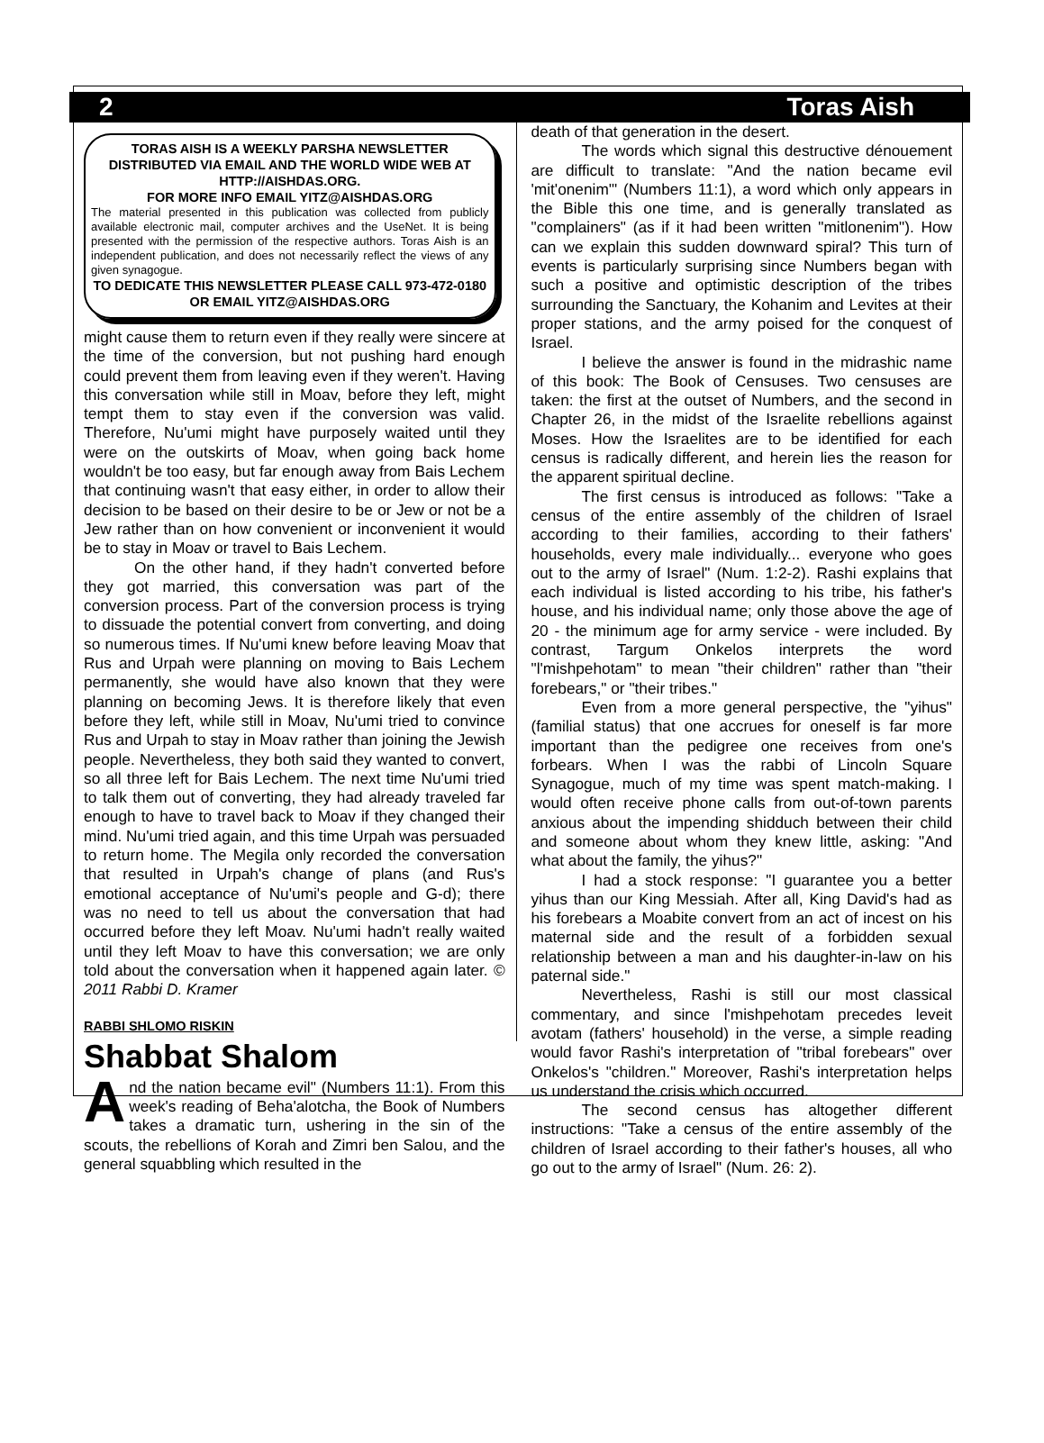2 Toras Aish
TORAS AISH IS A WEEKLY PARSHA NEWSLETTER DISTRIBUTED VIA EMAIL AND THE WORLD WIDE WEB AT HTTP://AISHDAS.ORG.
FOR MORE INFO EMAIL YITZ@AISHDAS.ORG
The material presented in this publication was collected from publicly available electronic mail, computer archives and the UseNet. It is being presented with the permission of the respective authors. Toras Aish is an independent publication, and does not necessarily reflect the views of any given synagogue.
TO DEDICATE THIS NEWSLETTER PLEASE CALL 973-472-0180 OR EMAIL YITZ@AISHDAS.ORG
might cause them to return even if they really were sincere at the time of the conversion, but not pushing hard enough could prevent them from leaving even if they weren't. Having this conversation while still in Moav, before they left, might tempt them to stay even if the conversion was valid. Therefore, Nu'umi might have purposely waited until they were on the outskirts of Moav, when going back home wouldn't be too easy, but far enough away from Bais Lechem that continuing wasn't that easy either, in order to allow their decision to be based on their desire to be or Jew or not be a Jew rather than on how convenient or inconvenient it would be to stay in Moav or travel to Bais Lechem.
On the other hand, if they hadn't converted before they got married, this conversation was part of the conversion process. Part of the conversion process is trying to dissuade the potential convert from converting, and doing so numerous times. If Nu'umi knew before leaving Moav that Rus and Urpah were planning on moving to Bais Lechem permanently, she would have also known that they were planning on becoming Jews. It is therefore likely that even before they left, while still in Moav, Nu'umi tried to convince Rus and Urpah to stay in Moav rather than joining the Jewish people. Nevertheless, they both said they wanted to convert, so all three left for Bais Lechem. The next time Nu'umi tried to talk them out of converting, they had already traveled far enough to have to travel back to Moav if they changed their mind. Nu'umi tried again, and this time Urpah was persuaded to return home. The Megila only recorded the conversation that resulted in Urpah's change of plans (and Rus's emotional acceptance of Nu'umi's people and G-d); there was no need to tell us about the conversation that had occurred before they left Moav. Nu'umi hadn't really waited until they left Moav to have this conversation; we are only told about the conversation when it happened again later. © 2011 Rabbi D. Kramer
RABBI SHLOMO RISKIN
Shabbat Shalom
And the nation became evil" (Numbers 11:1). From this week's reading of Beha'alotcha, the Book of Numbers takes a dramatic turn, ushering in the sin of the scouts, the rebellions of Korah and Zimri ben Salou, and the general squabbling which resulted in the
death of that generation in the desert.
The words which signal this destructive dénouement are difficult to translate: "And the nation became evil 'mit'onenim'" (Numbers 11:1), a word which only appears in the Bible this one time, and is generally translated as "complainers" (as if it had been written "mitlonenim"). How can we explain this sudden downward spiral? This turn of events is particularly surprising since Numbers began with such a positive and optimistic description of the tribes surrounding the Sanctuary, the Kohanim and Levites at their proper stations, and the army poised for the conquest of Israel.
I believe the answer is found in the midrashic name of this book: The Book of Censuses. Two censuses are taken: the first at the outset of Numbers, and the second in Chapter 26, in the midst of the Israelite rebellions against Moses. How the Israelites are to be identified for each census is radically different, and herein lies the reason for the apparent spiritual decline.
The first census is introduced as follows: "Take a census of the entire assembly of the children of Israel according to their families, according to their fathers' households, every male individually... everyone who goes out to the army of Israel" (Num. 1:2-2). Rashi explains that each individual is listed according to his tribe, his father's house, and his individual name; only those above the age of 20 - the minimum age for army service - were included. By contrast, Targum Onkelos interprets the word "l'mishpehotam" to mean "their children" rather than "their forebears," or "their tribes."
Even from a more general perspective, the "yihus" (familial status) that one accrues for oneself is far more important than the pedigree one receives from one's forbears. When I was the rabbi of Lincoln Square Synagogue, much of my time was spent match-making. I would often receive phone calls from out-of-town parents anxious about the impending shidduch between their child and someone about whom they knew little, asking: "And what about the family, the yihus?"
I had a stock response: "I guarantee you a better yihus than our King Messiah. After all, King David's had as his forebears a Moabite convert from an act of incest on his maternal side and the result of a forbidden sexual relationship between a man and his daughter-in-law on his paternal side."
Nevertheless, Rashi is still our most classical commentary, and since l'mishpehotam precedes leveit avotam (fathers' household) in the verse, a simple reading would favor Rashi's interpretation of "tribal forebears" over Onkelos's "children." Moreover, Rashi's interpretation helps us understand the crisis which occurred.
The second census has altogether different instructions: "Take a census of the entire assembly of the children of Israel according to their father's houses, all who go out to the army of Israel" (Num. 26: 2).